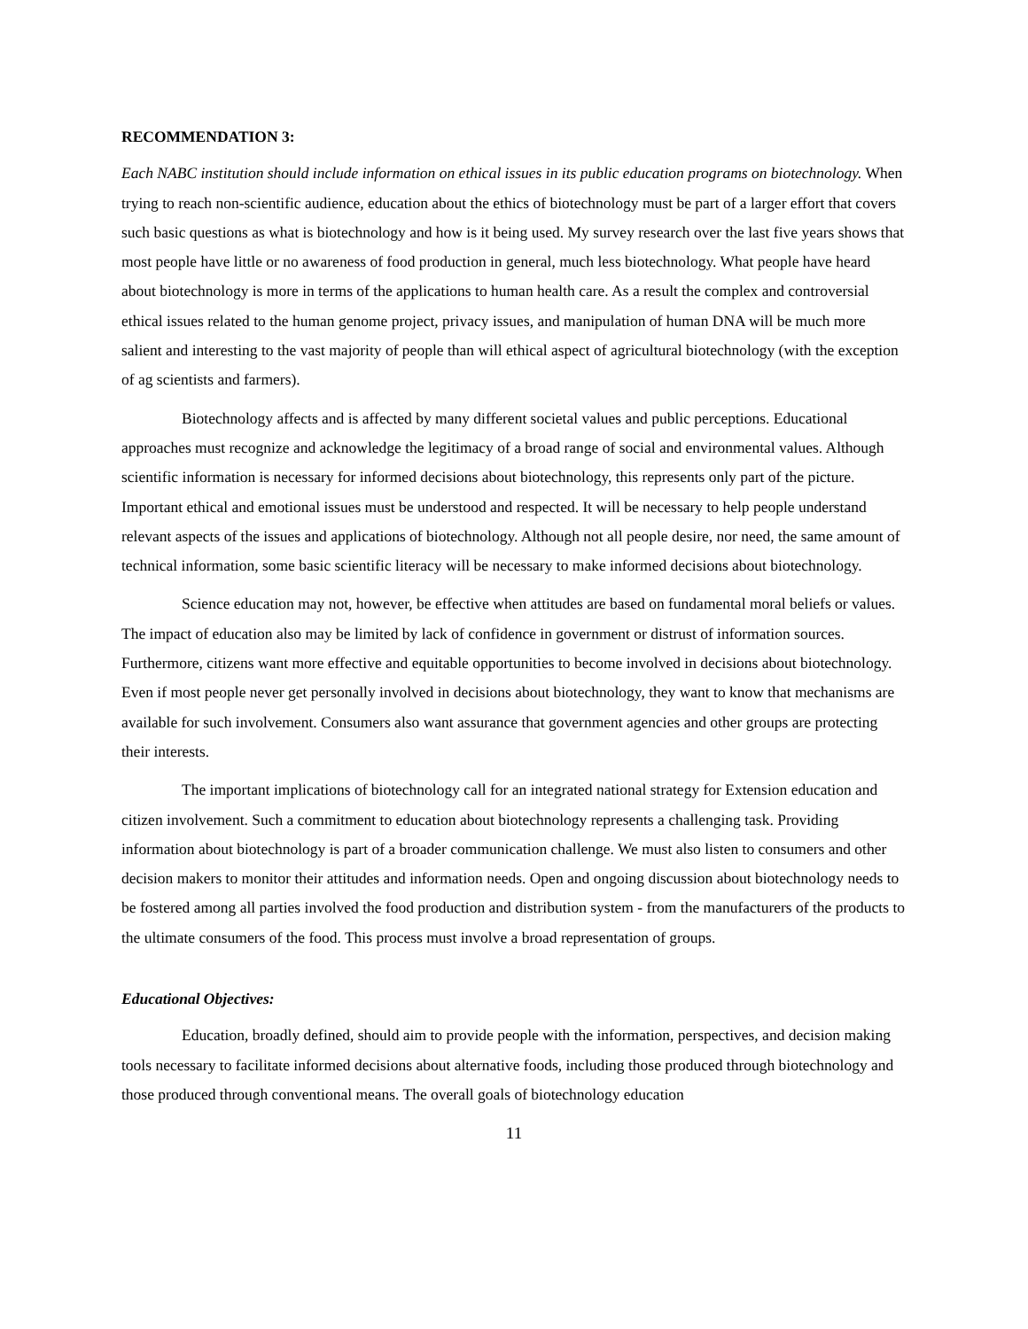RECOMMENDATION 3:
Each NABC institution should include information on ethical issues in its public education programs on biotechnology. When trying to reach non-scientific audience, education about the ethics of biotechnology must be part of a larger effort that covers such basic questions as what is biotechnology and how is it being used. My survey research over the last five years shows that most people have little or no awareness of food production in general, much less biotechnology. What people have heard about biotechnology is more in terms of the applications to human health care. As a result the complex and controversial ethical issues related to the human genome project, privacy issues, and manipulation of human DNA will be much more salient and interesting to the vast majority of people than will ethical aspect of agricultural biotechnology (with the exception of ag scientists and farmers).
Biotechnology affects and is affected by many different societal values and public perceptions. Educational approaches must recognize and acknowledge the legitimacy of a broad range of social and environmental values. Although scientific information is necessary for informed decisions about biotechnology, this represents only part of the picture. Important ethical and emotional issues must be understood and respected. It will be necessary to help people understand relevant aspects of the issues and applications of biotechnology. Although not all people desire, nor need, the same amount of technical information, some basic scientific literacy will be necessary to make informed decisions about biotechnology.
Science education may not, however, be effective when attitudes are based on fundamental moral beliefs or values. The impact of education also may be limited by lack of confidence in government or distrust of information sources. Furthermore, citizens want more effective and equitable opportunities to become involved in decisions about biotechnology. Even if most people never get personally involved in decisions about biotechnology, they want to know that mechanisms are available for such involvement. Consumers also want assurance that government agencies and other groups are protecting their interests.
The important implications of biotechnology call for an integrated national strategy for Extension education and citizen involvement. Such a commitment to education about biotechnology represents a challenging task. Providing information about biotechnology is part of a broader communication challenge. We must also listen to consumers and other decision makers to monitor their attitudes and information needs. Open and ongoing discussion about biotechnology needs to be fostered among all parties involved the food production and distribution system - from the manufacturers of the products to the ultimate consumers of the food. This process must involve a broad representation of groups.
Educational Objectives:
Education, broadly defined, should aim to provide people with the information, perspectives, and decision making tools necessary to facilitate informed decisions about alternative foods, including those produced through biotechnology and those produced through conventional means. The overall goals of biotechnology education
11